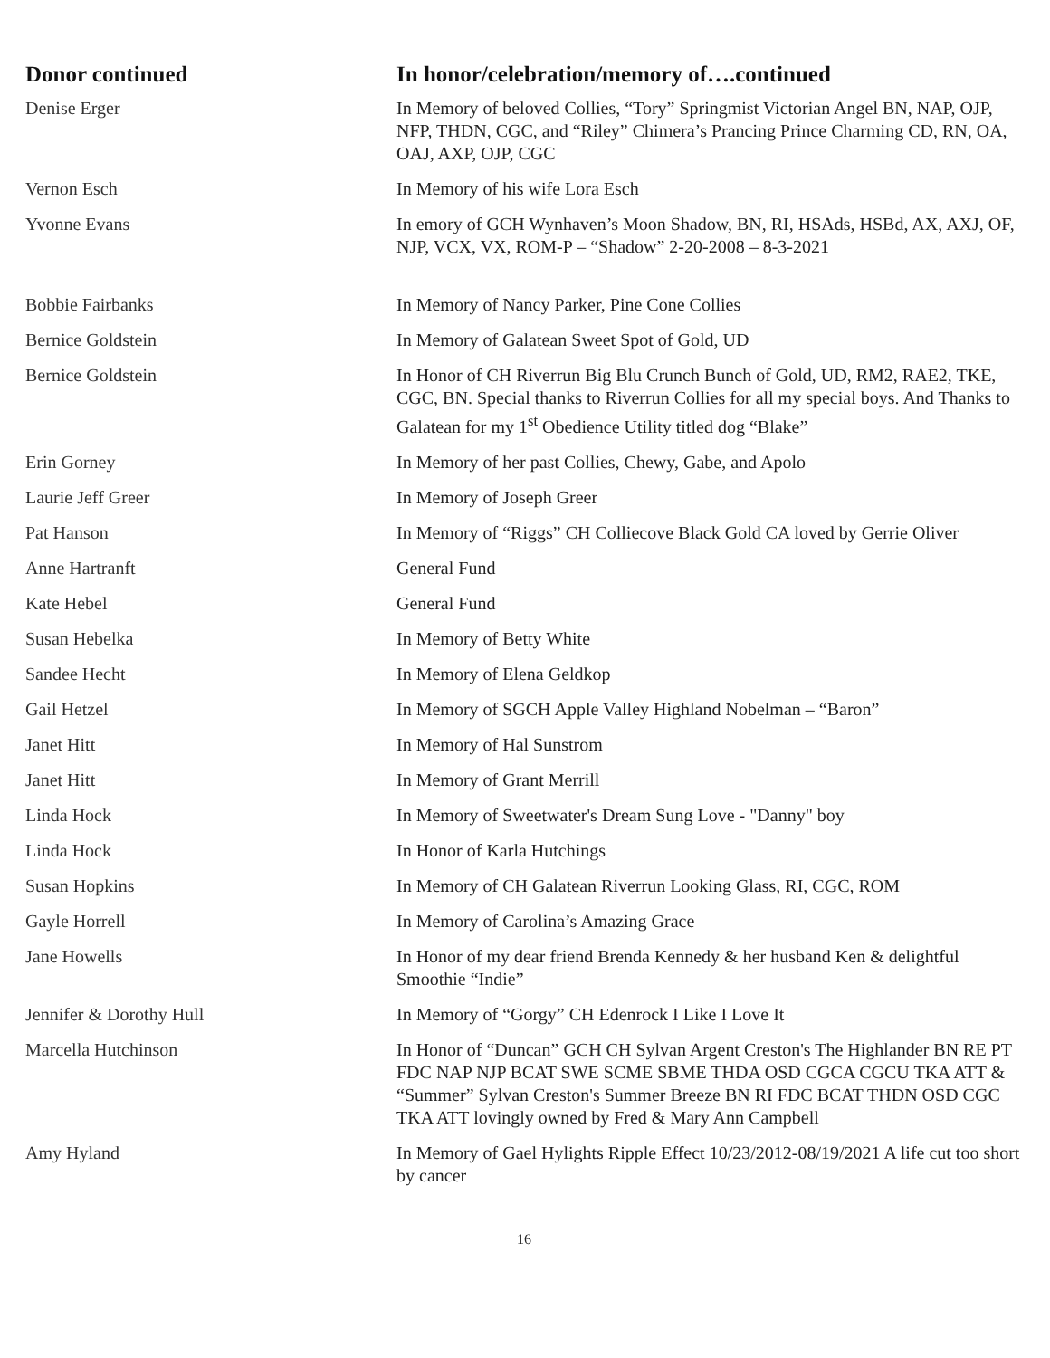| Donor continued | In honor/celebration/memory of….continued |
| --- | --- |
| Denise Erger | In Memory of beloved Collies, “Tory” Springmist Victorian Angel BN, NAP, OJP, NFP, THDN, CGC, and “Riley” Chimera’s Prancing Prince Charming CD, RN, OA, OAJ, AXP, OJP, CGC |
| Vernon Esch | In Memory of his wife Lora Esch |
| Yvonne Evans | In emory of GCH Wynhaven’s Moon Shadow, BN, RI, HSAds, HSBd, AX, AXJ, OF, NJP, VCX, VX, ROM-P – “Shadow” 2-20-2008 – 8-3-2021 |
| Bobbie Fairbanks | In Memory of Nancy Parker, Pine Cone Collies |
| Bernice Goldstein | In Memory of Galatean Sweet Spot of Gold, UD |
| Bernice Goldstein | In Honor of CH Riverrun Big Blu Crunch Bunch of Gold, UD, RM2, RAE2, TKE, CGC, BN. Special thanks to Riverrun Collies for all my special boys. And Thanks to Galatean for my 1<sup>st</sup> Obedience Utility titled dog “Blake” |
| Erin Gorney | In Memory of her past Collies, Chewy, Gabe, and Apolo |
| Laurie Jeff Greer | In Memory of Joseph Greer |
| Pat Hanson | In Memory of “Riggs” CH Colliecove Black Gold CA loved by Gerrie Oliver |
| Anne Hartranft | General Fund |
| Kate Hebel | General Fund |
| Susan Hebelka | In Memory of Betty White |
| Sandee Hecht | In Memory of Elena Geldkop |
| Gail Hetzel | In Memory of SGCH Apple Valley Highland Nobelman – “Baron” |
| Janet Hitt | In Memory of Hal Sunstrom |
| Janet Hitt | In Memory of Grant Merrill |
| Linda Hock | In Memory of Sweetwater's Dream Sung Love - "Danny" boy |
| Linda Hock | In Honor of Karla Hutchings |
| Susan Hopkins | In Memory of CH Galatean Riverrun Looking Glass, RI, CGC, ROM |
| Gayle Horrell | In Memory of Carolina’s Amazing Grace |
| Jane Howells | In Honor of my dear friend Brenda Kennedy & her husband Ken & delightful Smoothie “Indie” |
| Jennifer & Dorothy Hull | In Memory of “Gorgy” CH Edenrock I Like I Love It |
| Marcella Hutchinson | In Honor of “Duncan” GCH CH Sylvan Argent Creston's The Highlander BN RE PT FDC NAP NJP BCAT SWE SCME SBME THDA OSD CGCA CGCU TKA ATT & “Summer” Sylvan Creston's Summer Breeze BN RI FDC BCAT THDN OSD CGC TKA ATT lovingly owned by Fred & Mary Ann Campbell |
| Amy Hyland | In Memory of Gael Hylights Ripple Effect 10/23/2012-08/19/2021 A life cut too short by cancer |
16